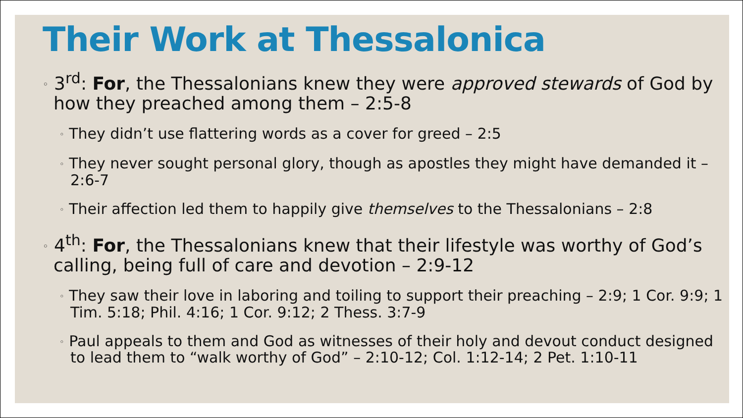Their Work at Thessalonica
◦ 3<sup>rd</sup>: For, the Thessalonians knew they were approved stewards of God by how they preached among them – 2:5-8
◦ They didn’t use flattering words as a cover for greed – 2:5
◦ They never sought personal glory, though as apostles they might have demanded it – 2:6-7
◦ Their affection led them to happily give themselves to the Thessalonians – 2:8
◦ 4<sup>th</sup>: For, the Thessalonians knew that their lifestyle was worthy of God’s calling, being full of care and devotion – 2:9-12
◦ They saw their love in laboring and toiling to support their preaching – 2:9; 1 Cor. 9:9; 1 Tim. 5:18; Phil. 4:16; 1 Cor. 9:12; 2 Thess. 3:7-9
◦ Paul appeals to them and God as witnesses of their holy and devout conduct designed to lead them to “walk worthy of God” – 2:10-12; Col. 1:12-14; 2 Pet. 1:10-11